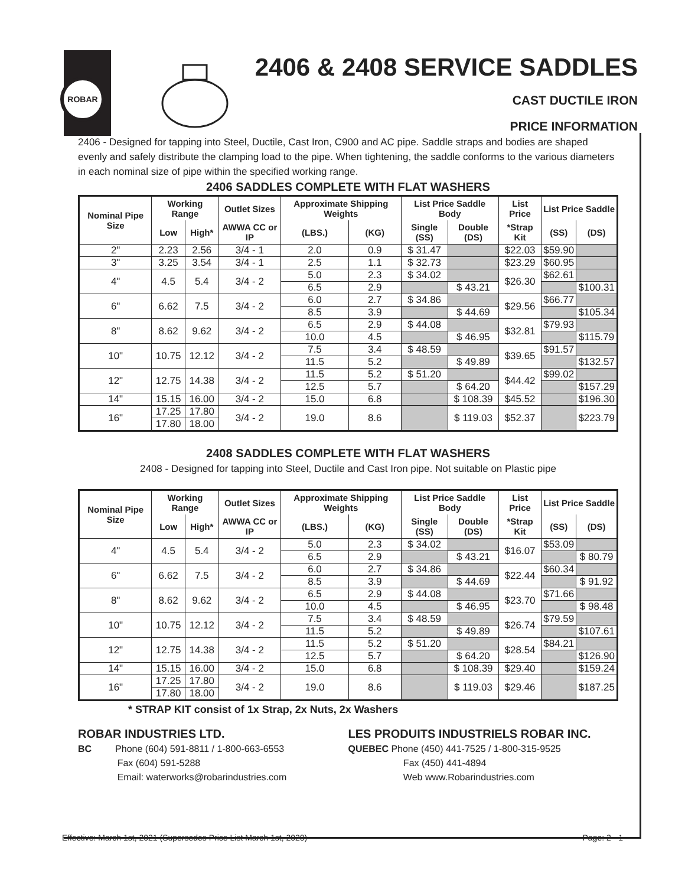ROBAR
2406 & 2408 SERVICE SADDLES
CAST DUCTILE IRON
PRICE INFORMATION
2406 - Designed for tapping into Steel, Ductile, Cast Iron, C900 and AC pipe. Saddle straps and bodies are shaped evenly and safely distribute the clamping load to the pipe. When tightening, the saddle conforms to the various diameters in each nominal size of pipe within the specified working range.
2406 SADDLES COMPLETE WITH FLAT WASHERS
| Nominal Pipe Size | Working Range | | Outlet Sizes | Approximate Shipping Weights | | List Price Saddle Body | | List Price | List Price Saddle | |
| --- | --- | --- | --- | --- | --- | --- | --- | --- | --- | --- |
| | Low | High* | AWWA CC or IP | (LBS.) | (KG) | Single (SS) | Double (DS) | *Strap Kit | (SS) | (DS) |
| 2" | 2.23 | 2.56 | 3/4 - 1 | 2.0 | 0.9 | $ 31.47 | | $22.03 | $59.90 | |
| 3" | 3.25 | 3.54 | 3/4 - 1 | 2.5 | 1.1 | $ 32.73 | | $23.29 | $60.95 | |
| 4" | 4.5 | 5.4 | 3/4 - 2 | 5.0 | 2.3 | $ 34.02 | | $26.30 | $62.61 | |
| | | | | 6.5 | 2.9 | | $ 43.21 | | | $100.31 |
| 6" | 6.62 | 7.5 | 3/4 - 2 | 6.0 | 2.7 | $ 34.86 | | $29.56 | $66.77 | |
| | | | | 8.5 | 3.9 | | $ 44.69 | | | $105.34 |
| 8" | 8.62 | 9.62 | 3/4 - 2 | 6.5 | 2.9 | $ 44.08 | | $32.81 | $79.93 | |
| | | | | 10.0 | 4.5 | | $ 46.95 | | | $115.79 |
| 10" | 10.75 | 12.12 | 3/4 - 2 | 7.5 | 3.4 | $ 48.59 | | $39.65 | $91.57 | |
| | | | | 11.5 | 5.2 | | $ 49.89 | | | $132.57 |
| 12" | 12.75 | 14.38 | 3/4 - 2 | 11.5 | 5.2 | $ 51.20 | | $44.42 | $99.02 | |
| | | | | 12.5 | 5.7 | | $ 64.20 | | | $157.29 |
| 14" | 15.15 | 16.00 | 3/4 - 2 | 15.0 | 6.8 | | $ 108.39 | $45.52 | | $196.30 |
| 16" | 17.25 | 17.80 | 3/4 - 2 | 19.0 | 8.6 | | $ 119.03 | $52.37 | | $223.79 |
| | 17.80 | 18.00 | | | | | | | | |
2408 SADDLES COMPLETE WITH FLAT WASHERS
2408 - Designed for tapping into Steel, Ductile and Cast Iron pipe. Not suitable on Plastic pipe
| Nominal Pipe Size | Working Range | | Outlet Sizes | Approximate Shipping Weights | | List Price Saddle Body | | List Price | List Price Saddle | |
| --- | --- | --- | --- | --- | --- | --- | --- | --- | --- | --- |
| | Low | High* | AWWA CC or IP | (LBS.) | (KG) | Single (SS) | Double (DS) | *Strap Kit | (SS) | (DS) |
| 4" | 4.5 | 5.4 | 3/4 - 2 | 5.0 | 2.3 | $ 34.02 | | $16.07 | $53.09 | |
| | | | | 6.5 | 2.9 | | $ 43.21 | | | $ 80.79 |
| 6" | 6.62 | 7.5 | 3/4 - 2 | 6.0 | 2.7 | $ 34.86 | | $22.44 | $60.34 | |
| | | | | 8.5 | 3.9 | | $ 44.69 | | | $ 91.92 |
| 8" | 8.62 | 9.62 | 3/4 - 2 | 6.5 | 2.9 | $ 44.08 | | $23.70 | $71.66 | |
| | | | | 10.0 | 4.5 | | $ 46.95 | | | $ 98.48 |
| 10" | 10.75 | 12.12 | 3/4 - 2 | 7.5 | 3.4 | $ 48.59 | | $26.74 | $79.59 | |
| | | | | 11.5 | 5.2 | | $ 49.89 | | | $107.61 |
| 12" | 12.75 | 14.38 | 3/4 - 2 | 11.5 | 5.2 | $ 51.20 | | $28.54 | $84.21 | |
| | | | | 12.5 | 5.7 | | $ 64.20 | | | $126.90 |
| 14" | 15.15 | 16.00 | 3/4 - 2 | 15.0 | 6.8 | | $ 108.39 | $29.40 | | $159.24 |
| 16" | 17.25 | 17.80 | 3/4 - 2 | 19.0 | 8.6 | | $ 119.03 | $29.46 | | $187.25 |
| | 17.80 | 18.00 | | | | | | | | |
* STRAP KIT consist of 1x Strap, 2x Nuts, 2x Washers
ROBAR INDUSTRIES LTD.
BC Phone (604) 591-8811 / 1-800-663-6553
Fax (604) 591-5288
Email: waterworks@robarindustries.com
LES PRODUITS INDUSTRIELS ROBAR INC.
QUEBEC Phone (450) 441-7525 / 1-800-315-9525
Fax (450) 441-4894
Web www.Robarindustries.com
Effective: March 1st, 2021 (Supersedes Price List March 1st, 2020) Page: 2 - 1